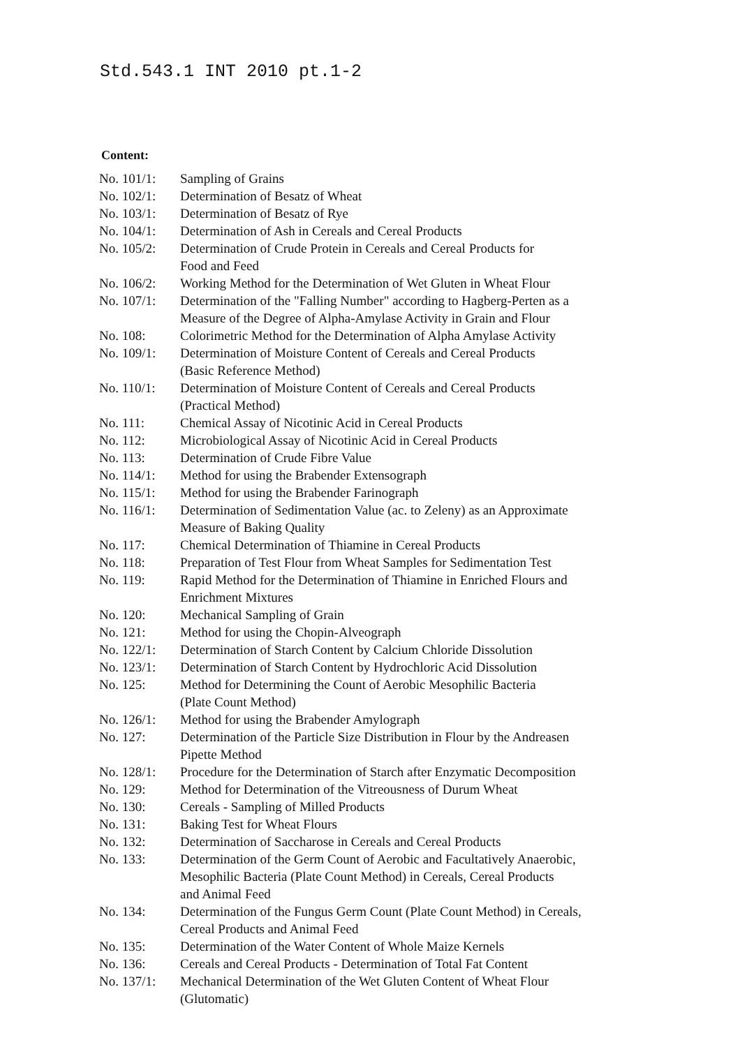Std.543.1 INT 2010 pt.1-2
Content:
| No. 101/1: | Sampling of Grains |
| No. 102/1: | Determination of Besatz of Wheat |
| No. 103/1: | Determination of Besatz of Rye |
| No. 104/1: | Determination of Ash in Cereals and Cereal Products |
| No. 105/2: | Determination of Crude Protein in Cereals and Cereal Products for Food and Feed |
| No. 106/2: | Working Method for the Determination of Wet Gluten in Wheat Flour |
| No. 107/1: | Determination of the "Falling Number" according to Hagberg-Perten as a Measure of the Degree of Alpha-Amylase Activity in Grain and Flour |
| No. 108: | Colorimetric Method for the Determination of Alpha Amylase Activity |
| No. 109/1: | Determination of Moisture Content of Cereals and Cereal Products (Basic Reference Method) |
| No. 110/1: | Determination of Moisture Content of Cereals and Cereal Products (Practical Method) |
| No. 111: | Chemical Assay of Nicotinic Acid in Cereal Products |
| No. 112: | Microbiological Assay of Nicotinic Acid in Cereal Products |
| No. 113: | Determination of Crude Fibre Value |
| No. 114/1: | Method for using the Brabender Extensograph |
| No. 115/1: | Method for using the Brabender Farinograph |
| No. 116/1: | Determination of Sedimentation Value (ac. to Zeleny) as an Approximate Measure of Baking Quality |
| No. 117: | Chemical Determination of Thiamine in Cereal Products |
| No. 118: | Preparation of Test Flour from Wheat Samples for Sedimentation Test |
| No. 119: | Rapid Method for the Determination of Thiamine in Enriched Flours and Enrichment Mixtures |
| No. 120: | Mechanical Sampling of Grain |
| No. 121: | Method for using the Chopin-Alveograph |
| No. 122/1: | Determination of Starch Content by Calcium Chloride Dissolution |
| No. 123/1: | Determination of Starch Content by Hydrochloric Acid Dissolution |
| No. 125: | Method for Determining the Count of Aerobic Mesophilic Bacteria (Plate Count Method) |
| No. 126/1: | Method for using the Brabender Amylograph |
| No. 127: | Determination of the Particle Size Distribution in Flour by the Andreasen Pipette Method |
| No. 128/1: | Procedure for the Determination of Starch after Enzymatic Decomposition |
| No. 129: | Method for Determination of the Vitreousness of Durum Wheat |
| No. 130: | Cereals - Sampling of Milled Products |
| No. 131: | Baking Test for Wheat Flours |
| No. 132: | Determination of Saccharose in Cereals and Cereal Products |
| No. 133: | Determination of the Germ Count of Aerobic and Facultatively Anaerobic, Mesophilic Bacteria (Plate Count Method) in Cereals, Cereal Products and Animal Feed |
| No. 134: | Determination of the Fungus Germ Count (Plate Count Method) in Cereals, Cereal Products and Animal Feed |
| No. 135: | Determination of the Water Content of Whole Maize Kernels |
| No. 136: | Cereals and Cereal Products - Determination of Total Fat Content |
| No. 137/1: | Mechanical Determination of the Wet Gluten Content of Wheat Flour (Glutomatic) |